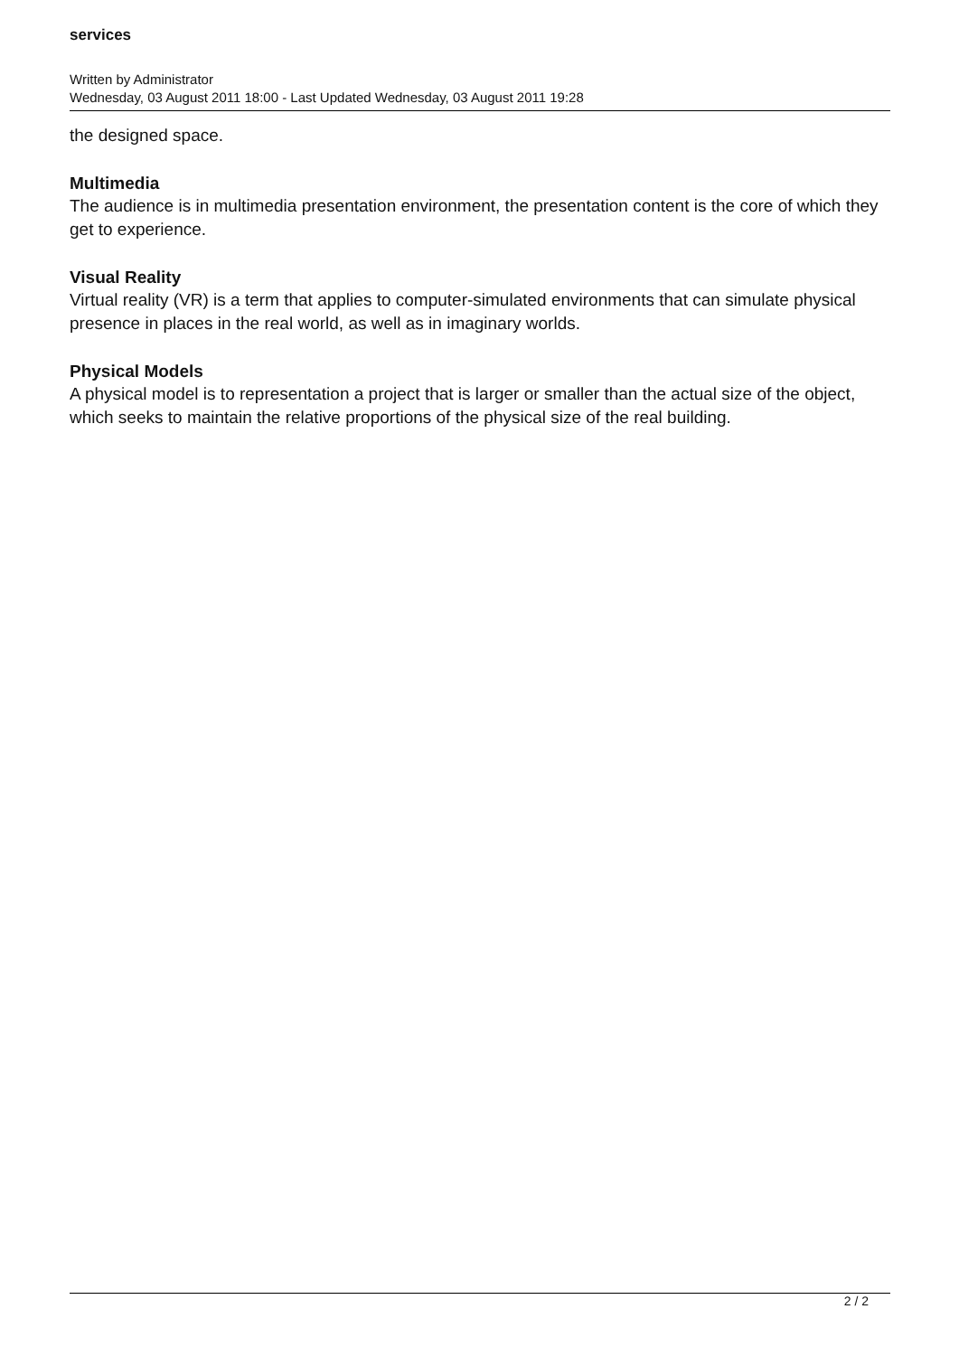services
Written by Administrator
Wednesday, 03 August 2011 18:00 - Last Updated Wednesday, 03 August 2011 19:28
the designed space.
Multimedia
The audience is in multimedia presentation environment, the presentation content is the core of which they get to experience.
Visual Reality
Virtual reality (VR) is a term that applies to computer-simulated environments that can simulate physical presence in places in the real world, as well as in imaginary worlds.
Physical Models
A physical model is to representation a project that is larger or smaller than the actual size of the object, which seeks to maintain the relative proportions of the physical size of the real building.
2 / 2